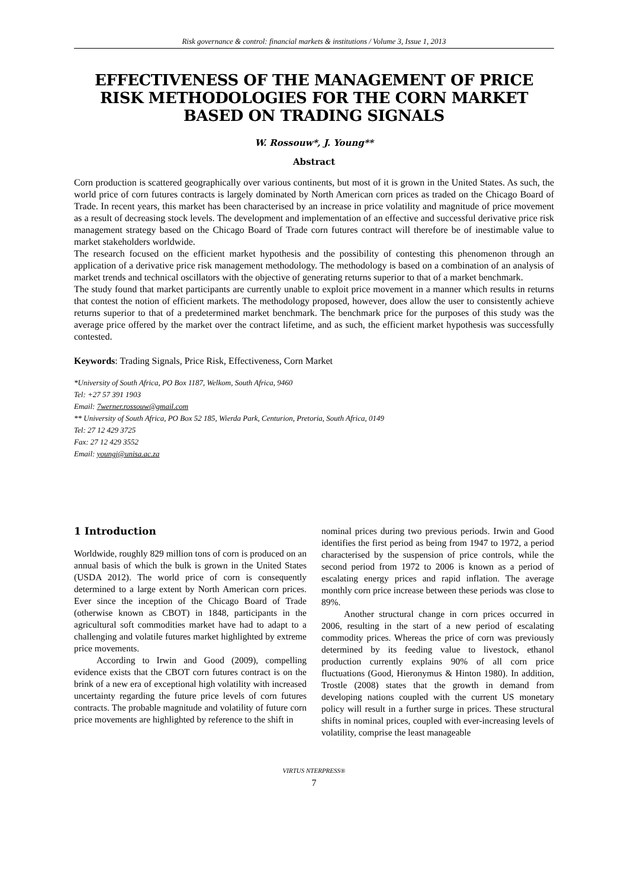Risk governance & control: financial markets & institutions / Volume 3, Issue 1, 2013
EFFECTIVENESS OF THE MANAGEMENT OF PRICE RISK METHODOLOGIES FOR THE CORN MARKET BASED ON TRADING SIGNALS
W. Rossouw*, J. Young**
Abstract
Corn production is scattered geographically over various continents, but most of it is grown in the United States. As such, the world price of corn futures contracts is largely dominated by North American corn prices as traded on the Chicago Board of Trade. In recent years, this market has been characterised by an increase in price volatility and magnitude of price movement as a result of decreasing stock levels. The development and implementation of an effective and successful derivative price risk management strategy based on the Chicago Board of Trade corn futures contract will therefore be of inestimable value to market stakeholders worldwide.
The research focused on the efficient market hypothesis and the possibility of contesting this phenomenon through an application of a derivative price risk management methodology. The methodology is based on a combination of an analysis of market trends and technical oscillators with the objective of generating returns superior to that of a market benchmark.
The study found that market participants are currently unable to exploit price movement in a manner which results in returns that contest the notion of efficient markets. The methodology proposed, however, does allow the user to consistently achieve returns superior to that of a predetermined market benchmark. The benchmark price for the purposes of this study was the average price offered by the market over the contract lifetime, and as such, the efficient market hypothesis was successfully contested.
Keywords: Trading Signals, Price Risk, Effectiveness, Corn Market
*University of South Africa, PO Box 1187, Welkom, South Africa, 9460
Tel: +27 57 391 1903
Email: 7werner.rossouw@gmail.com
** University of South Africa, PO Box 52 185, Wierda Park, Centurion, Pretoria, South Africa, 0149
Tel: 27 12 429 3725
Fax: 27 12 429 3552
Email: youngj@unisa.ac.za
1 Introduction
Worldwide, roughly 829 million tons of corn is produced on an annual basis of which the bulk is grown in the United States (USDA 2012). The world price of corn is consequently determined to a large extent by North American corn prices. Ever since the inception of the Chicago Board of Trade (otherwise known as CBOT) in 1848, participants in the agricultural soft commodities market have had to adapt to a challenging and volatile futures market highlighted by extreme price movements.
According to Irwin and Good (2009), compelling evidence exists that the CBOT corn futures contract is on the brink of a new era of exceptional high volatility with increased uncertainty regarding the future price levels of corn futures contracts. The probable magnitude and volatility of future corn price movements are highlighted by reference to the shift in
nominal prices during two previous periods. Irwin and Good identifies the first period as being from 1947 to 1972, a period characterised by the suspension of price controls, while the second period from 1972 to 2006 is known as a period of escalating energy prices and rapid inflation. The average monthly corn price increase between these periods was close to 89%.
Another structural change in corn prices occurred in 2006, resulting in the start of a new period of escalating commodity prices. Whereas the price of corn was previously determined by its feeding value to livestock, ethanol production currently explains 90% of all corn price fluctuations (Good, Hieronymus & Hinton 1980). In addition, Trostle (2008) states that the growth in demand from developing nations coupled with the current US monetary policy will result in a further surge in prices. These structural shifts in nominal prices, coupled with ever-increasing levels of volatility, comprise the least manageable
VIRTUS NTERPRESS®
7